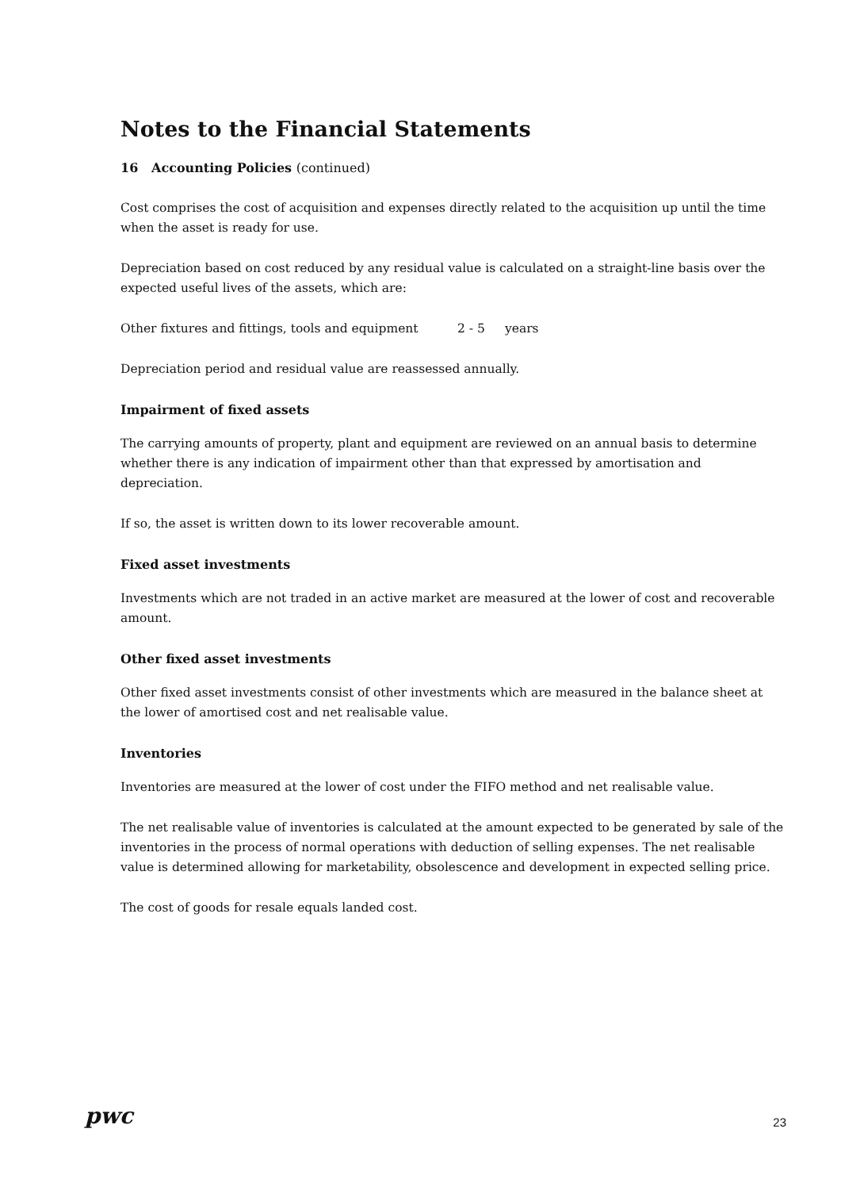Notes to the Financial Statements
16 Accounting Policies (continued)
Cost comprises the cost of acquisition and expenses directly related to the acquisition up until the time when the asset is ready for use.
Depreciation based on cost reduced by any residual value is calculated on a straight-line basis over the expected useful lives of the assets, which are:
Other fixtures and fittings, tools and equipment 2 - 5 years
Depreciation period and residual value are reassessed annually.
Impairment of fixed assets
The carrying amounts of property, plant and equipment are reviewed on an annual basis to determine whether there is any indication of impairment other than that expressed by amortisation and depreciation.
If so, the asset is written down to its lower recoverable amount.
Fixed asset investments
Investments which are not traded in an active market are measured at the lower of cost and recoverable amount.
Other fixed asset investments
Other fixed asset investments consist of other investments which are measured in the balance sheet at the lower of amortised cost and net realisable value.
Inventories
Inventories are measured at the lower of cost under the FIFO method and net realisable value.
The net realisable value of inventories is calculated at the amount expected to be generated by sale of the inventories in the process of normal operations with deduction of selling expenses. The net realisable value is determined allowing for marketability, obsolescence and development in expected selling price.
The cost of goods for resale equals landed cost.
pwc 23